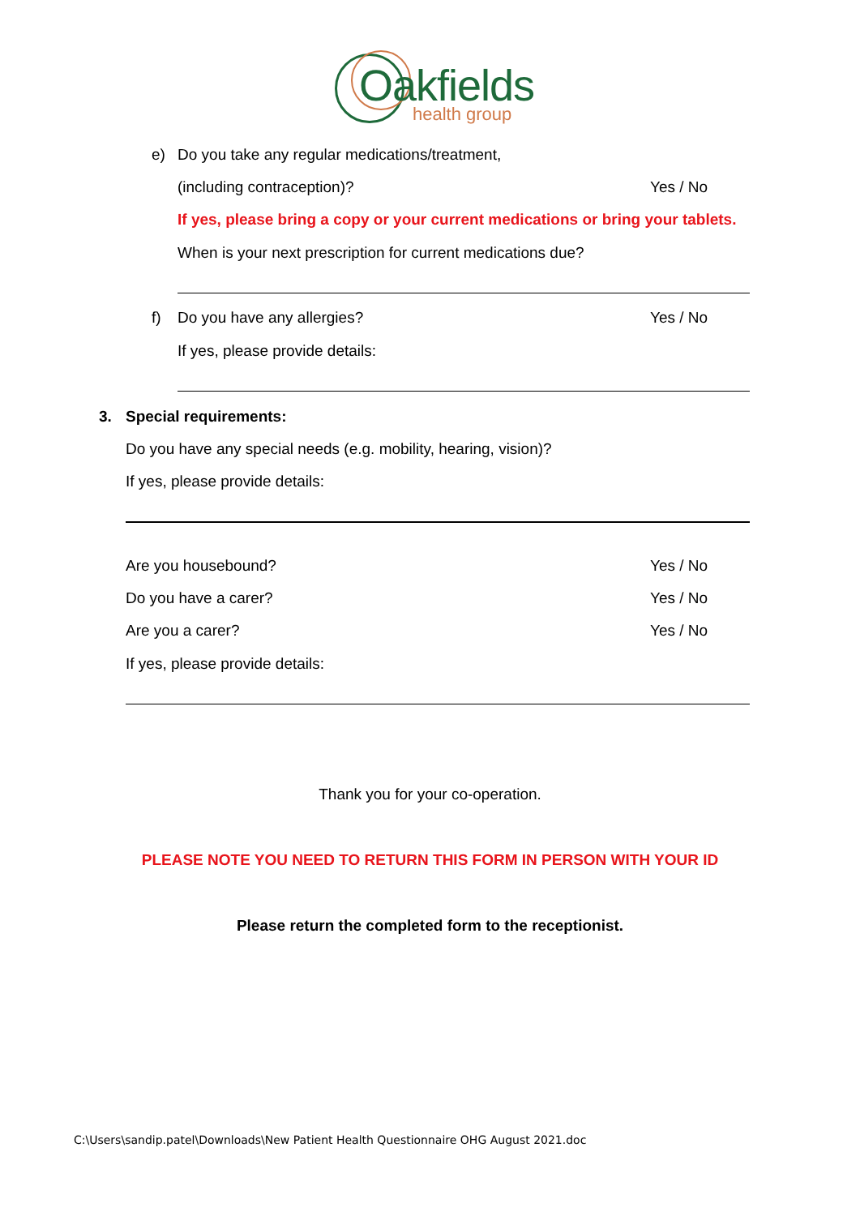Oakfields
health group
e) Do you take any regular medications/treatment,
(including contraception)? Yes / No
If yes, please bring a copy or your current medications or bring your tablets.
When is your next prescription for current medications due?
f) Do you have any allergies? Yes / No
If yes, please provide details:
3. Special requirements:
Do you have any special needs (e.g. mobility, hearing, vision)?
If yes, please provide details:
Are you housebound? Yes / No
Do you have a carer? Yes / No
Are you a carer? Yes / No
If yes, please provide details:
Thank you for your co-operation.
PLEASE NOTE YOU NEED TO RETURN THIS FORM IN PERSON WITH YOUR ID
Please return the completed form to the receptionist.
C:\Users\sandip.patel\Downloads\New Patient Health Questionnaire OHG August 2021.doc